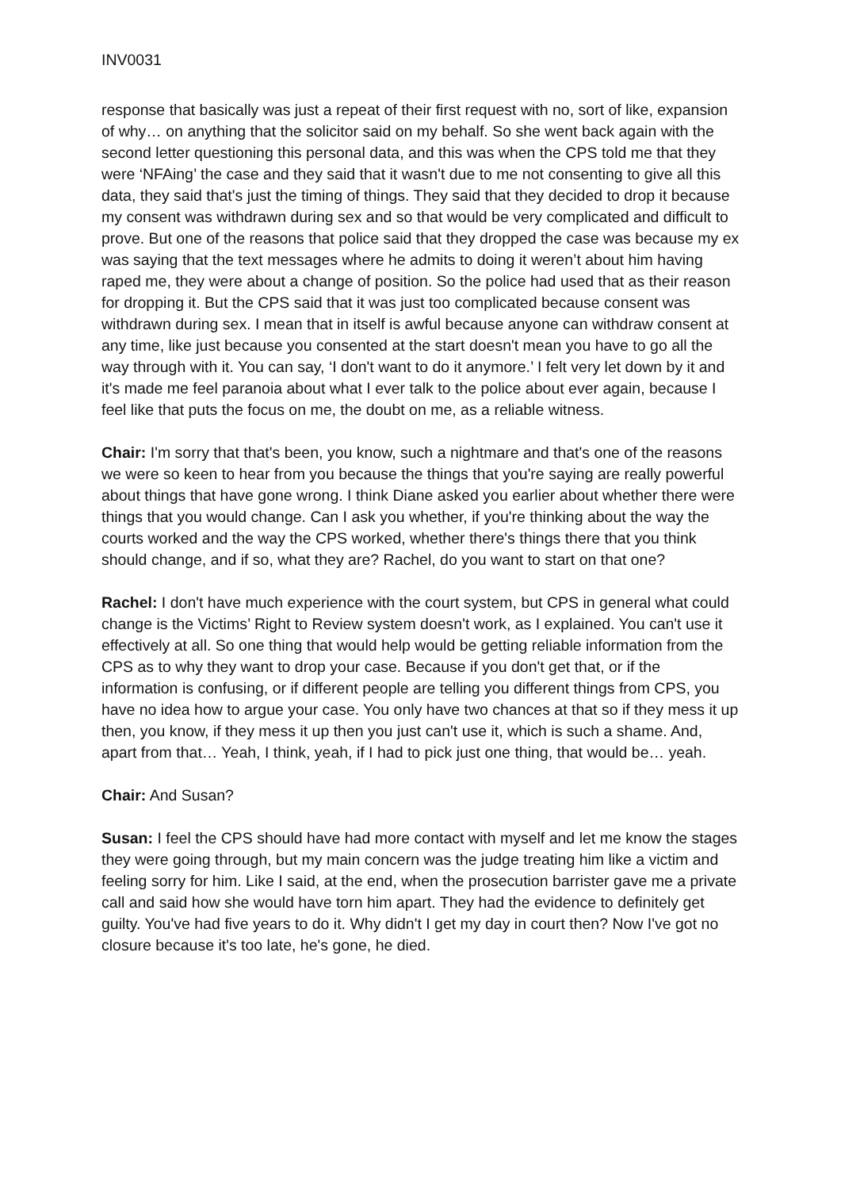INV0031
response that basically was just a repeat of their first request with no, sort of like, expansion of why… on anything that the solicitor said on my behalf. So she went back again with the second letter questioning this personal data, and this was when the CPS told me that they were ‘NFAing’ the case and they said that it wasn't due to me not consenting to give all this data, they said that's just the timing of things. They said that they decided to drop it because my consent was withdrawn during sex and so that would be very complicated and difficult to prove. But one of the reasons that police said that they dropped the case was because my ex was saying that the text messages where he admits to doing it weren’t about him having raped me, they were about a change of position. So the police had used that as their reason for dropping it. But the CPS said that it was just too complicated because consent was withdrawn during sex. I mean that in itself is awful because anyone can withdraw consent at any time, like just because you consented at the start doesn't mean you have to go all the way through with it. You can say, ‘I don't want to do it anymore.’ I felt very let down by it and it's made me feel paranoia about what I ever talk to the police about ever again, because I feel like that puts the focus on me, the doubt on me, as a reliable witness.
Chair: I'm sorry that that's been, you know, such a nightmare and that's one of the reasons we were so keen to hear from you because the things that you're saying are really powerful about things that have gone wrong. I think Diane asked you earlier about whether there were things that you would change. Can I ask you whether, if you're thinking about the way the courts worked and the way the CPS worked, whether there's things there that you think should change, and if so, what they are? Rachel, do you want to start on that one?
Rachel: I don't have much experience with the court system, but CPS in general what could change is the Victims’ Right to Review system doesn't work, as I explained. You can't use it effectively at all. So one thing that would help would be getting reliable information from the CPS as to why they want to drop your case. Because if you don't get that, or if the information is confusing, or if different people are telling you different things from CPS, you have no idea how to argue your case. You only have two chances at that so if they mess it up then, you know, if they mess it up then you just can't use it, which is such a shame. And, apart from that… Yeah, I think, yeah, if I had to pick just one thing, that would be… yeah.
Chair: And Susan?
Susan: I feel the CPS should have had more contact with myself and let me know the stages they were going through, but my main concern was the judge treating him like a victim and feeling sorry for him. Like I said, at the end, when the prosecution barrister gave me a private call and said how she would have torn him apart. They had the evidence to definitely get guilty. You've had five years to do it. Why didn't I get my day in court then? Now I've got no closure because it's too late, he's gone, he died.